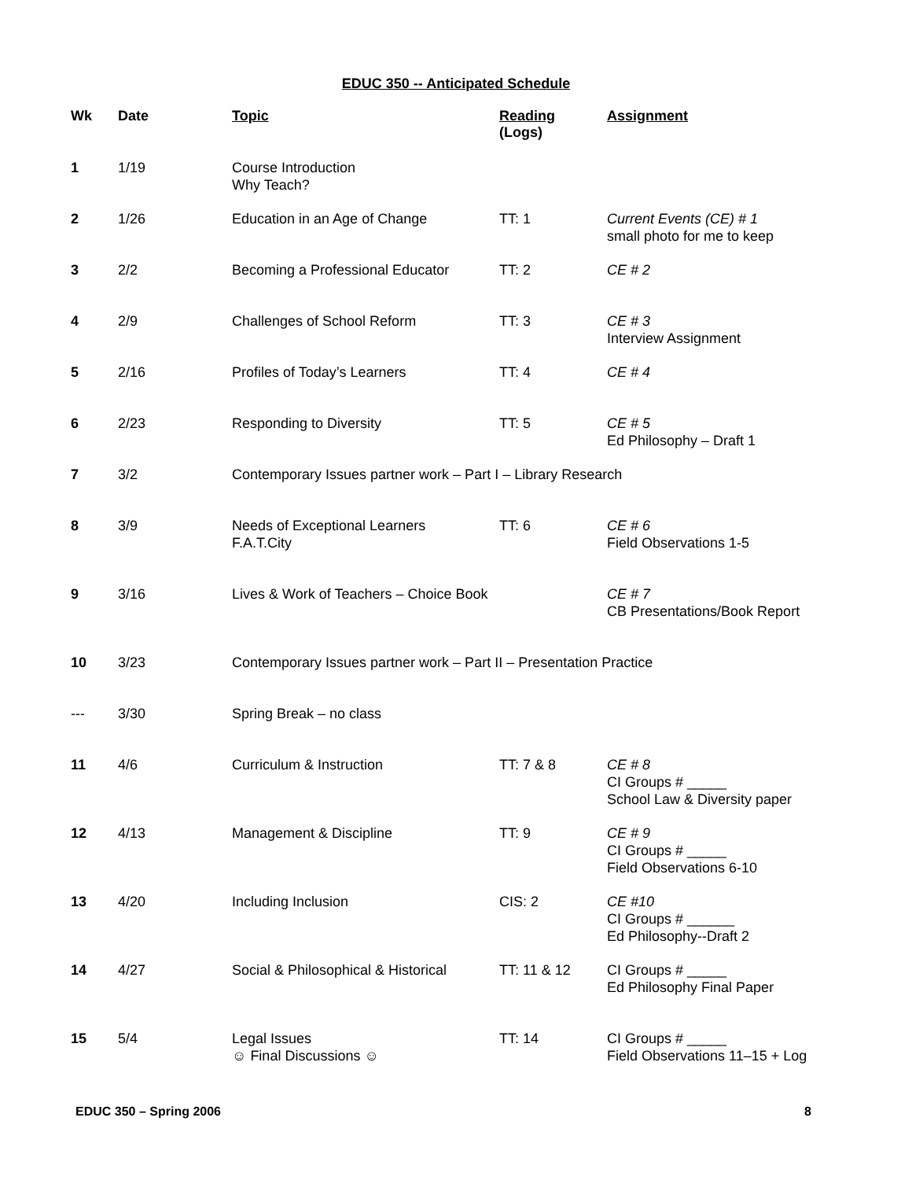EDUC 350 -- Anticipated Schedule
| Wk | Date | Topic | Reading ( Logs ) | Assignment |
| --- | --- | --- | --- | --- |
| 1 | 1/19 | Course Introduction Why Teach? | | |
| 2 | 1/26 | Education in an Age of Change | TT: 1 | Current Events (CE) # 1 small photo for me to keep |
| 3 | 2/2 | Becoming a Professional Educator | TT: 2 | CE # 2 |
| 4 | 2/9 | Challenges of School Reform | TT: 3 | CE # 3 Interview Assignment |
| 5 | 2/16 | Profiles of Today’s Learners | TT: 4 | CE # 4 |
| 6 | 2/23 | Responding to Diversity | TT: 5 | CE # 5 Ed Philosophy – Draft 1 |
| 7 | 3/2 | Contemporary Issues partner work – Part I – Library Research | | |
| 8 | 3/9 | Needs of Exceptional Learners F.A.T.City | TT: 6 | CE # 6 Field Observations 1-5 |
| 9 | 3/16 | Lives & Work of Teachers – Choice Book | | CE # 7 CB Presentations/Book Report |
| 10 | 3/23 | Contemporary Issues partner work – Part II – Presentation Practice | | |
| --- | 3/30 | Spring Break – no class | | |
| 11 | 4/6 | Curriculum & Instruction | TT: 7 & 8 | CE # 8 CI Groups # _____ School Law & Diversity paper |
| 12 | 4/13 | Management & Discipline | TT: 9 | CE # 9 CI Groups # _____ Field Observations 6-10 |
| 13 | 4/20 | Including Inclusion | CIS: 2 | CE #10 CI Groups # ______ Ed Philosophy--Draft 2 |
| 14 | 4/27 | Social & Philosophical & Historical | TT: 11 & 12 | CI Groups # _____ Ed Philosophy Final Paper |
| 15 | 5/4 | Legal Issues ☺ Final Discussions ☺ | TT: 14 | CI Groups # _____ Field Observations 11–15 + Log |
EDUC 350 – Spring 2006 8